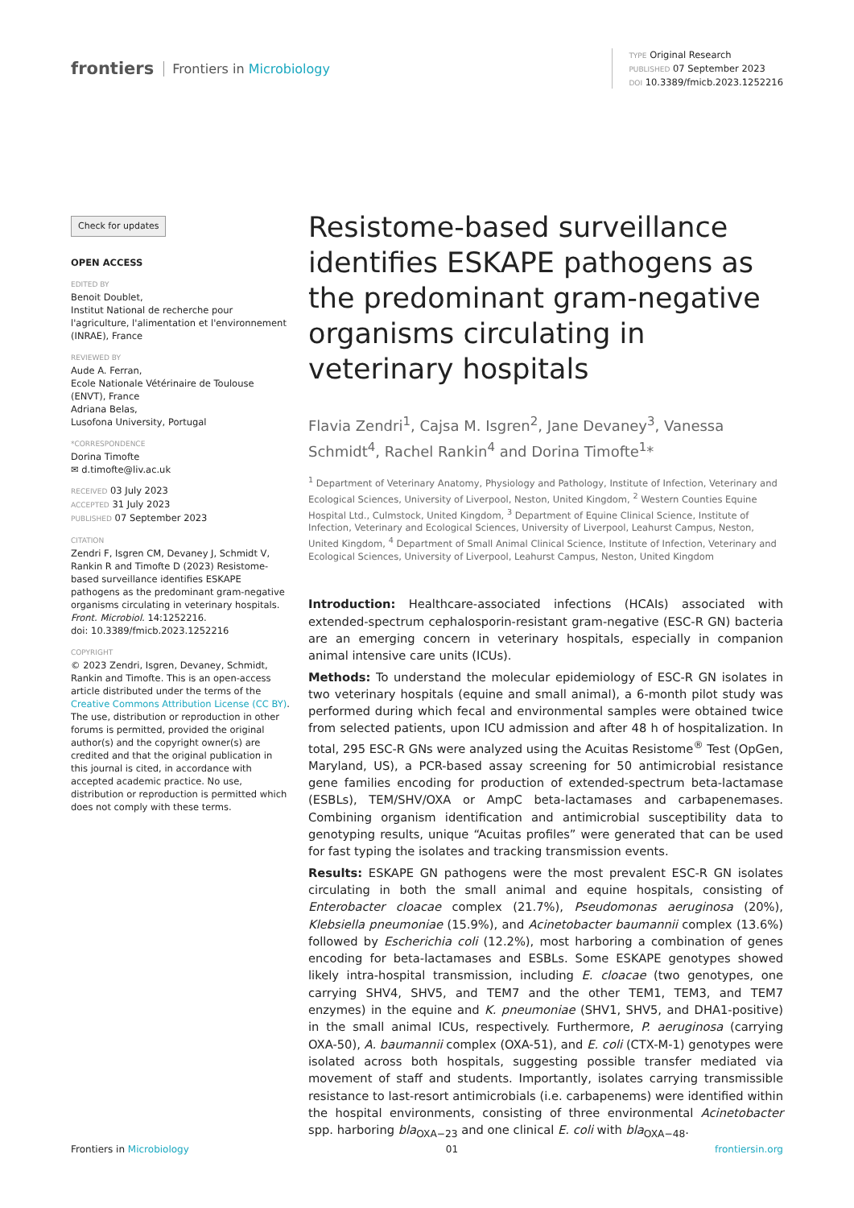frontiers Frontiers in Microbiology
TYPE Original Research
PUBLISHED 07 September 2023
DOI 10.3389/fmicb.2023.1252216
Check for updates
OPEN ACCESS
EDITED BY
Benoit Doublet,
Institut National de recherche pour l'agriculture, l'alimentation et l'environnement (INRAE), France
REVIEWED BY
Aude A. Ferran,
Ecole Nationale Vétérinaire de Toulouse (ENVT), France
Adriana Belas,
Lusofona University, Portugal
*CORRESPONDENCE
Dorina Timofte
✉ d.timofte@liv.ac.uk
RECEIVED 03 July 2023
ACCEPTED 31 July 2023
PUBLISHED 07 September 2023
CITATION
Zendri F, Isgren CM, Devaney J, Schmidt V, Rankin R and Timofte D (2023) Resistome-based surveillance identifies ESKAPE pathogens as the predominant gram-negative organisms circulating in veterinary hospitals. Front. Microbiol. 14:1252216.
doi: 10.3389/fmicb.2023.1252216
COPYRIGHT
© 2023 Zendri, Isgren, Devaney, Schmidt, Rankin and Timofte. This is an open-access article distributed under the terms of the Creative Commons Attribution License (CC BY). The use, distribution or reproduction in other forums is permitted, provided the original author(s) and the copyright owner(s) are credited and that the original publication in this journal is cited, in accordance with accepted academic practice. No use, distribution or reproduction is permitted which does not comply with these terms.
Resistome-based surveillance identifies ESKAPE pathogens as the predominant gram-negative organisms circulating in veterinary hospitals
Flavia Zendri<sup>1</sup>, Cajsa M. Isgren<sup>2</sup>, Jane Devaney<sup>3</sup>, Vanessa Schmidt<sup>4</sup>, Rachel Rankin<sup>4</sup> and Dorina Timofte<sup>1</sup>*
<sup>1</sup> Department of Veterinary Anatomy, Physiology and Pathology, Institute of Infection, Veterinary and Ecological Sciences, University of Liverpool, Neston, United Kingdom, <sup>2</sup> Western Counties Equine Hospital Ltd., Culmstock, United Kingdom, <sup>3</sup> Department of Equine Clinical Science, Institute of Infection, Veterinary and Ecological Sciences, University of Liverpool, Leahurst Campus, Neston, United Kingdom, <sup>4</sup> Department of Small Animal Clinical Science, Institute of Infection, Veterinary and Ecological Sciences, University of Liverpool, Leahurst Campus, Neston, United Kingdom
Introduction: Healthcare-associated infections (HCAIs) associated with extended-spectrum cephalosporin-resistant gram-negative (ESC-R GN) bacteria are an emerging concern in veterinary hospitals, especially in companion animal intensive care units (ICUs).
Methods: To understand the molecular epidemiology of ESC-R GN isolates in two veterinary hospitals (equine and small animal), a 6-month pilot study was performed during which fecal and environmental samples were obtained twice from selected patients, upon ICU admission and after 48 h of hospitalization. In total, 295 ESC-R GNs were analyzed using the Acuitas Resistome<sup>®</sup> Test (OpGen, Maryland, US), a PCR-based assay screening for 50 antimicrobial resistance gene families encoding for production of extended-spectrum beta-lactamase (ESBLs), TEM/SHV/OXA or AmpC beta-lactamases and carbapenemases. Combining organism identification and antimicrobial susceptibility data to genotyping results, unique “Acuitas profiles” were generated that can be used for fast typing the isolates and tracking transmission events.
Results: ESKAPE GN pathogens were the most prevalent ESC-R GN isolates circulating in both the small animal and equine hospitals, consisting of Enterobacter cloacae complex (21.7%), Pseudomonas aeruginosa (20%), Klebsiella pneumoniae (15.9%), and Acinetobacter baumannii complex (13.6%) followed by Escherichia coli (12.2%), most harboring a combination of genes encoding for beta-lactamases and ESBLs. Some ESKAPE genotypes showed likely intra-hospital transmission, including E. cloacae (two genotypes, one carrying SHV4, SHV5, and TEM7 and the other TEM1, TEM3, and TEM7 enzymes) in the equine and K. pneumoniae (SHV1, SHV5, and DHA1-positive) in the small animal ICUs, respectively. Furthermore, P. aeruginosa (carrying OXA-50), A. baumannii complex (OXA-51), and E. coli (CTX-M-1) genotypes were isolated across both hospitals, suggesting possible transfer mediated via movement of staff and students. Importantly, isolates carrying transmissible resistance to last-resort antimicrobials (i.e. carbapenems) were identified within the hospital environments, consisting of three environmental Acinetobacter spp. harboring bla<sub>OXA−23</sub> and one clinical E. coli with bla<sub>OXA−48</sub>.
Frontiers in Microbiology 01 frontiersin.org